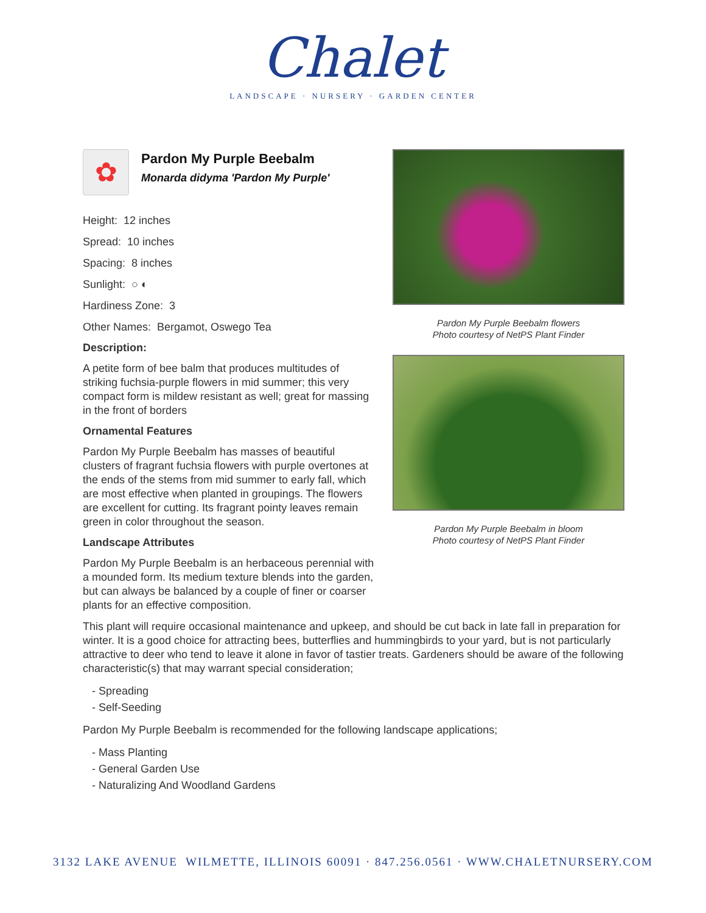Chalet
LANDSCAPE · NURSERY · GARDEN CENTER
✿
Pardon My Purple Beebalm
Monarda didyma 'Pardon My Purple'
Height: 12 inches
Spread: 10 inches
Spacing: 8 inches
Sunlight: ○ ◐
Hardiness Zone: 3
Other Names: Bergamot, Oswego Tea
Description:
A petite form of bee balm that produces multitudes of striking fuchsia-purple flowers in mid summer; this very compact form is mildew resistant as well; great for massing in the front of borders
Ornamental Features
Pardon My Purple Beebalm has masses of beautiful clusters of fragrant fuchsia flowers with purple overtones at the ends of the stems from mid summer to early fall, which are most effective when planted in groupings. The flowers are excellent for cutting. Its fragrant pointy leaves remain green in color throughout the season.
Landscape Attributes
Pardon My Purple Beebalm is an herbaceous perennial with a mounded form. Its medium texture blends into the garden, but can always be balanced by a couple of finer or coarser plants for an effective composition.
Pardon My Purple Beebalm flowers
Photo courtesy of NetPS Plant Finder
Pardon My Purple Beebalm in bloom
Photo courtesy of NetPS Plant Finder
This plant will require occasional maintenance and upkeep, and should be cut back in late fall in preparation for winter. It is a good choice for attracting bees, butterflies and hummingbirds to your yard, but is not particularly attractive to deer who tend to leave it alone in favor of tastier treats. Gardeners should be aware of the following characteristic(s) that may warrant special consideration;
- Spreading
- Self-Seeding
Pardon My Purple Beebalm is recommended for the following landscape applications;
- Mass Planting
- General Garden Use
- Naturalizing And Woodland Gardens
3132 LAKE AVENUE WILMETTE, ILLINOIS 60091 · 847.256.0561 · WWW.CHALETNURSERY.COM